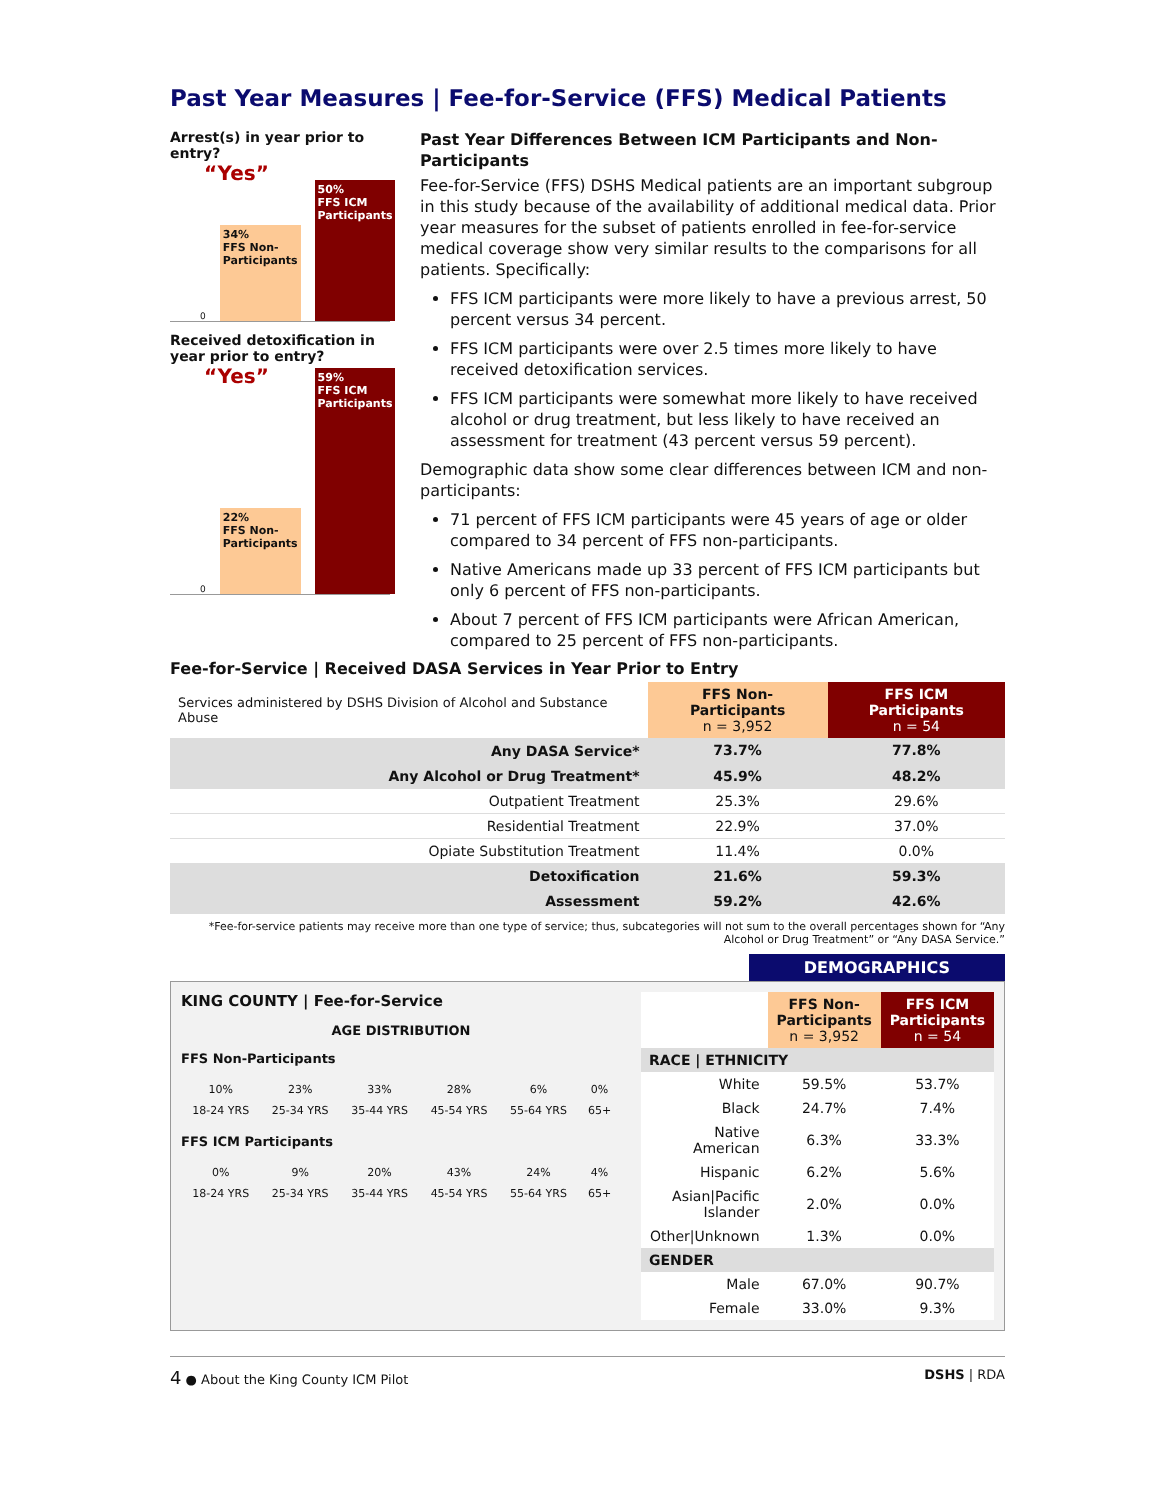Past Year Measures | Fee-for-Service (FFS) Medical Patients
Arrest(s) in year prior to entry?
“Yes” 0
34%
FFS Non-Participants
50%
FFS ICM Participants
Received detoxification in year prior to entry?
“Yes” 0
22%
FFS Non-Participants
59%
FFS ICM Participants
Past Year Differences Between ICM Participants and Non-Participants
Fee-for-Service (FFS) DSHS Medical patients are an important subgroup in this study because of the availability of additional medical data. Prior year measures for the subset of patients enrolled in fee-for-service medical coverage show very similar results to the comparisons for all patients. Specifically:
FFS ICM participants were more likely to have a previous arrest, 50 percent versus 34 percent.
FFS ICM participants were over 2.5 times more likely to have received detoxification services.
FFS ICM participants were somewhat more likely to have received alcohol or drug treatment, but less likely to have received an assessment for treatment (43 percent versus 59 percent).
Demographic data show some clear differences between ICM and non-participants:
71 percent of FFS ICM participants were 45 years of age or older compared to 34 percent of FFS non-participants.
Native Americans made up 33 percent of FFS ICM participants but only 6 percent of FFS non-participants.
About 7 percent of FFS ICM participants were African American, compared to 25 percent of FFS non-participants.
Fee-for-Service | Received DASA Services in Year Prior to Entry
| Services administered by DSHS Division of Alcohol and Substance Abuse | FFS Non-Participants n = 3,952 | FFS ICM Participants n = 54 |
| Any DASA Service* | 73.7% | 77.8% |
| Any Alcohol or Drug Treatment* | 45.9% | 48.2% |
| Outpatient Treatment | 25.3% | 29.6% |
| Residential Treatment | 22.9% | 37.0% |
| Opiate Substitution Treatment | 11.4% | 0.0% |
| Detoxification | 21.6% | 59.3% |
| Assessment | 59.2% | 42.6% |
*Fee-for-service patients may receive more than one type of service; thus, subcategories will not sum to the overall percentages shown for “Any Alcohol or Drug Treatment” or “Any DASA Service.”
DEMOGRAPHICS
KING COUNTY | Fee-for-Service
AGE DISTRIBUTION
FFS Non-Participants
| 10% | 23% | 33% | 28% | 6% | 0% |
| 18-24 YRS | 25-34 YRS | 35-44 YRS | 45-54 YRS | 55-64 YRS | 65+ |
FFS ICM Participants
| 0% | 9% | 20% | 43% | 24% | 4% |
| 18-24 YRS | 25-34 YRS | 35-44 YRS | 45-54 YRS | 55-64 YRS | 65+ |
| | FFS Non-Participants n = 3,952 | FFS ICM Participants n = 54 |
| RACE / ETHNICITY | | |
| White | 59.5% | 53.7% |
| Black | 24.7% | 7.4% |
| Native American | 6.3% | 33.3% |
| Hispanic | 6.2% | 5.6% |
| Asian/Pacific Islander | 2.0% | 0.0% |
| Other/Unknown | 1.3% | 0.0% |
| GENDER | | |
| Male | 67.0% | 90.7% |
| Female | 33.0% | 9.3% |
4 ● About the King County ICM Pilot DSHS | RDA